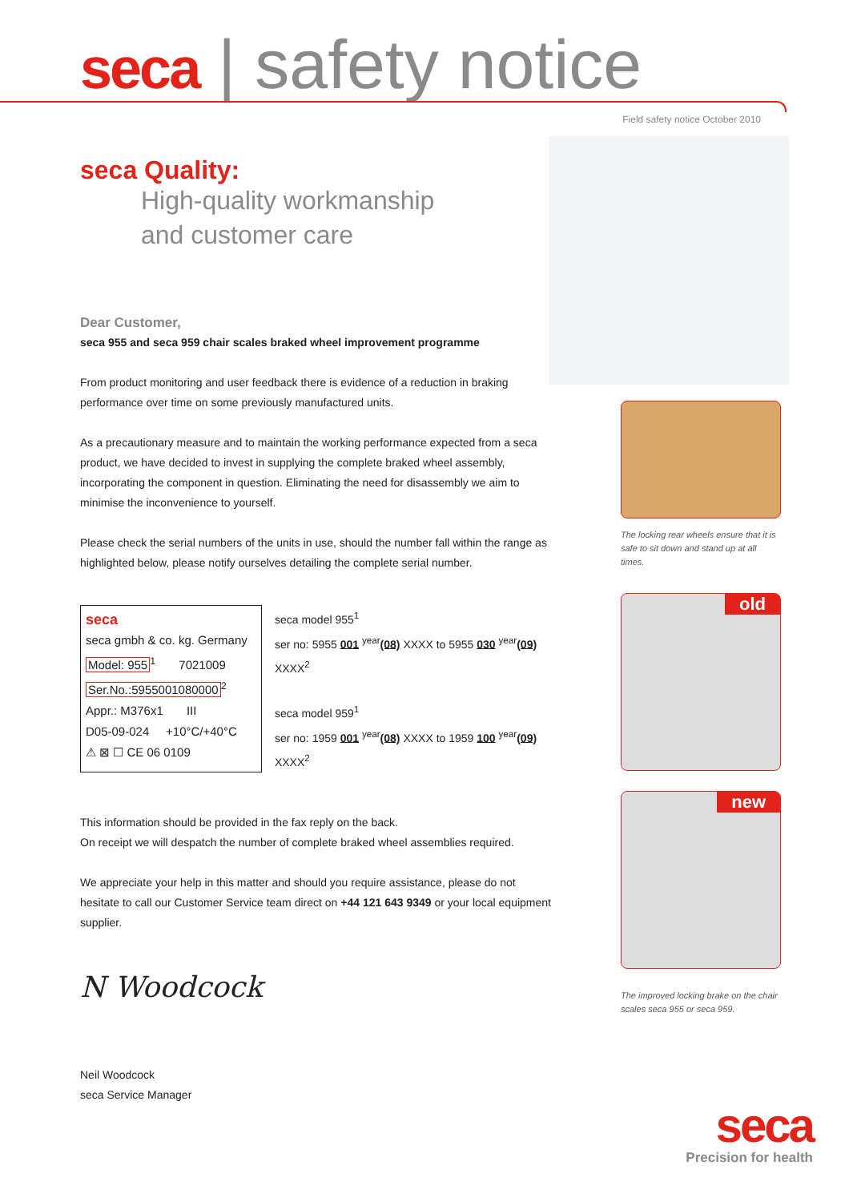seca | safety notice
Field safety notice October 2010
seca Quality:
High-quality workmanship
and customer care
Dear Customer,
seca 955 and seca 959 chair scales braked wheel improvement programme
From product monitoring and user feedback there is evidence of a reduction in braking performance over time on some previously manufactured units.
As a precautionary measure and to maintain the working performance expected from a seca product, we have decided to invest in supplying the complete braked wheel assembly, incorporating the component in question. Eliminating the need for disassembly we aim to minimise the inconvenience to yourself.
Please check the serial numbers of the units in use, should the number fall within the range as highlighted below, please notify ourselves detailing the complete serial number.
seca
seca gmbh & co. kg. Germany
Model: 955<sup>1</sup> 7021009
Ser.No.:5955001080000<sup>2</sup>
Appr.: M376x1 III
D05-09-024 +10°C/+40°C
⚠ ⊠ ☐ CE 06 0109
seca model 955<sup>1</sup>
ser no: 5955 001 <sup>year</sup>(08) XXXX to 5955 030 <sup>year</sup>(09) XXXX<sup>2</sup>
seca model 959<sup>1</sup>
ser no: 1959 001 <sup>year</sup>(08) XXXX to 1959 100 <sup>year</sup>(09) XXXX<sup>2</sup>
This information should be provided in the fax reply on the back.
On receipt we will despatch the number of complete braked wheel assemblies required.
We appreciate your help in this matter and should you require assistance, please do not hesitate to call our Customer Service team direct on +44 121 643 9349 or your local equipment supplier.
N Woodcock
Neil Woodcock
seca Service Manager
The locking rear wheels ensure that it is safe to sit down and stand up at all times.
old
new
The improved locking brake on the chair scales seca 955 or seca 959.
seca
Precision for health